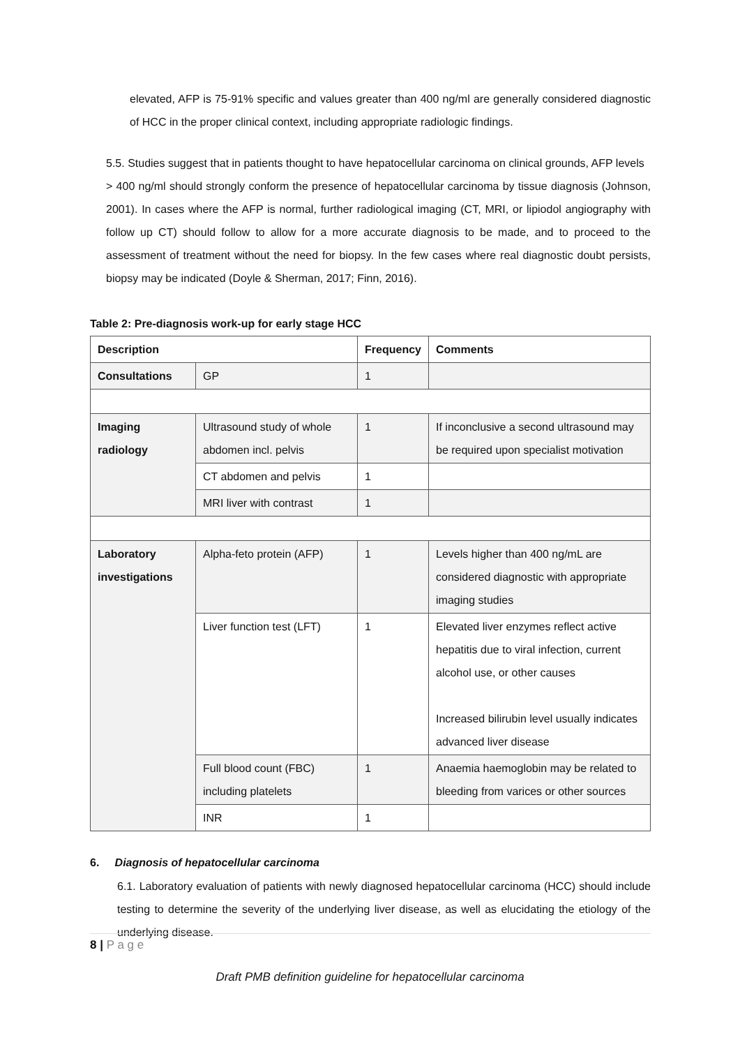elevated, AFP is 75-91% specific and values greater than 400 ng/ml are generally considered diagnostic of HCC in the proper clinical context, including appropriate radiologic findings.
5.5. Studies suggest that in patients thought to have hepatocellular carcinoma on clinical grounds, AFP levels > 400 ng/ml should strongly conform the presence of hepatocellular carcinoma by tissue diagnosis (Johnson, 2001). In cases where the AFP is normal, further radiological imaging (CT, MRI, or lipiodol angiography with follow up CT) should follow to allow for a more accurate diagnosis to be made, and to proceed to the assessment of treatment without the need for biopsy. In the few cases where real diagnostic doubt persists, biopsy may be indicated (Doyle & Sherman, 2017; Finn, 2016).
Table 2: Pre-diagnosis work-up for early stage HCC
| Description | | Frequency | Comments |
| --- | --- | --- | --- |
| Consultations | GP | 1 | |
| Imaging radiology | Ultrasound study of whole abdomen incl. pelvis | 1 | If inconclusive a second ultrasound may be required upon specialist motivation |
| | CT abdomen and pelvis | 1 | |
| | MRI liver with contrast | 1 | |
| Laboratory investigations | Alpha-feto protein (AFP) | 1 | Levels higher than 400 ng/mL are considered diagnostic with appropriate imaging studies |
| | Liver function test (LFT) | 1 | Elevated liver enzymes reflect active hepatitis due to viral infection, current alcohol use, or other causes Increased bilirubin level usually indicates advanced liver disease |
| | Full blood count (FBC) including platelets | 1 | Anaemia haemoglobin may be related to bleeding from varices or other sources |
| | INR | 1 | |
6. Diagnosis of hepatocellular carcinoma
6.1. Laboratory evaluation of patients with newly diagnosed hepatocellular carcinoma (HCC) should include testing to determine the severity of the underlying liver disease, as well as elucidating the etiology of the underlying disease.
8 | P a g e
Draft PMB definition guideline for hepatocellular carcinoma